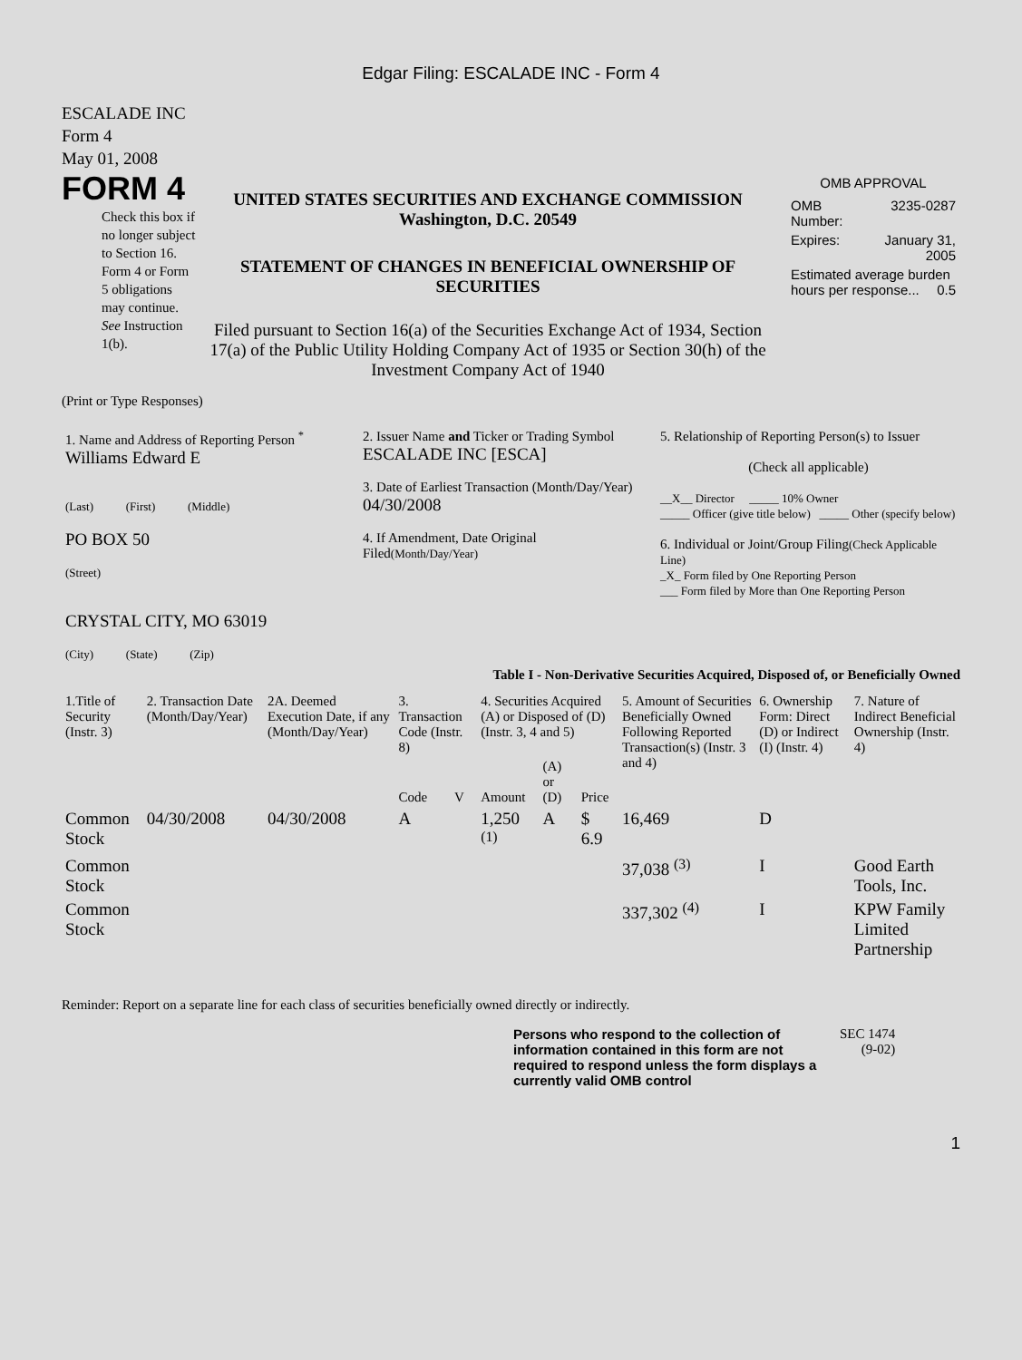Edgar Filing: ESCALADE INC - Form 4
ESCALADE INC
Form 4
May 01, 2008
FORM 4
Check this box if no longer subject to Section 16. Form 4 or Form 5 obligations may continue. See Instruction 1(b).
UNITED STATES SECURITIES AND EXCHANGE COMMISSION
Washington, D.C. 20549
STATEMENT OF CHANGES IN BENEFICIAL OWNERSHIP OF SECURITIES
Filed pursuant to Section 16(a) of the Securities Exchange Act of 1934, Section 17(a) of the Public Utility Holding Company Act of 1935 or Section 30(h) of the Investment Company Act of 1940
OMB APPROVAL
| OMB Number: | 3235-0287 |
| Expires: | January 31, 2005 |
| Estimated average burden hours per response... 0.5 | |
(Print or Type Responses)
| 1. Name and Address of Reporting Person <sup>*</sup> Williams Edward E (Last) (First) (Middle) PO BOX 50 (Street) CRYSTAL CITY, MO 63019 (City) (State) (Zip) | 2. Issuer Name and Ticker or Trading Symbol ESCALADE INC [ESCA] 3. Date of Earliest Transaction (Month/Day/Year) 04/30/2008 4. If Amendment, Date Original Filed (Month/Day/Year) | 5. Relationship of Reporting Person(s) to Issuer (Check all applicable) __X__ Director _____ 10% Owner _____ Officer (give title below) _____ Other (specify below) 6. Individual or Joint/Group Filing (Check Applicable Line) _X_ Form filed by One Reporting Person ___ Form filed by More than One Reporting Person |
Table I - Non-Derivative Securities Acquired, Disposed of, or Beneficially Owned
| 1.Title of Security (Instr. 3) | 2. Transaction Date (Month/Day/Year) | 2A. Deemed Execution Date, if any (Month/Day/Year) | 3. Transaction Code (Instr. 8) | | 4. Securities Acquired (A) or Disposed of (D) (Instr. 3, 4 and 5) | | | 5. Amount of Securities Beneficially Owned Following Reported Transaction(s) (Instr. 3 and 4) | 6. Ownership Form: Direct (D) or Indirect (I) (Instr. 4) | 7. Nature of Indirect Beneficial Ownership (Instr. 4) |
| --- | --- | --- | --- | --- | --- | --- | --- | --- | --- | --- |
| | | | Code | V | Amount | (A) or (D) | Price | | | |
| Common Stock | 04/30/2008 | 04/30/2008 | A | | 1,250 <sup>(1)</sup> | A | $ 6.9 | 16,469 | D | |
| Common Stock | | | | | | | | 37,038 <sup>(3)</sup> | I | Good Earth Tools, Inc. |
| Common Stock | | | | | | | | 337,302 <sup>(4)</sup> | I | KPW Family Limited Partnership |
Reminder: Report on a separate line for each class of securities beneficially owned directly or indirectly.
Persons who respond to the collection of information contained in this form are not required to respond unless the form displays a currently valid OMB control
SEC 1474
(9-02)
1